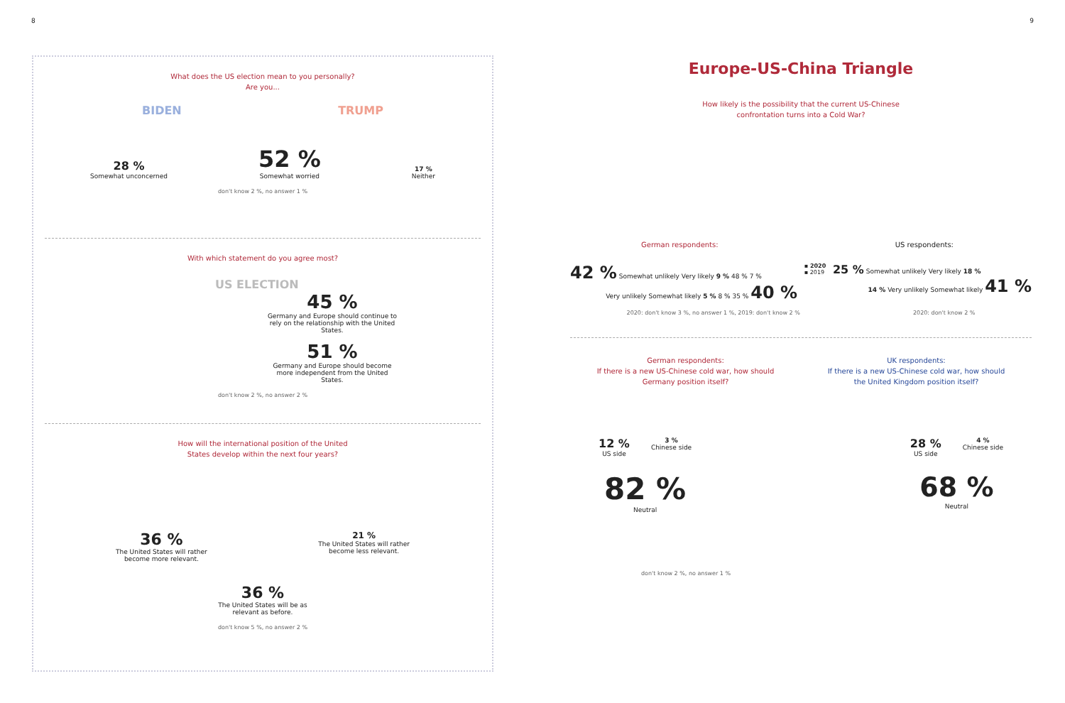8 9
What does the US election mean to you personally?
Are you...
BIDEN TRUMP
28 %
Somewhat unconcerned
52 %
Somewhat worried
17 %
Neither
don't know 2 %, no answer 1 %
With which statement do you agree most?
US ELECTION
45 %
Germany and Europe should continue to rely on the relationship with the United States.
51 %
Germany and Europe should become more independent from the United States.
don't know 2 %, no answer 2 %
How will the international position of the United
States develop within the next four years?
36 %
The United States will rather
become more relevant.
21 %
The United States will rather
become less relevant.
36 %
The United States will be as
relevant as before.
don't know 5 %, no answer 2 %
Europe-US-China Triangle
How likely is the possibility that the current US-Chinese
confrontation turns into a Cold War?
German respondents: US respondents:
42 % Somewhat unlikely Very likely 9 % 48 % 7 %
Very unlikely Somewhat likely 5 % 8 % 35 % 40 %
▪ 2020
▪ 2019
25 % Somewhat unlikely Very likely 18 %
14 % Very unlikely Somewhat likely 41 %
2020: don't know 3 %, no answer 1 %, 2019: don't know 2 % 2020: don't know 2 %
German respondents:
If there is a new US-Chinese cold war, how should
Germany position itself?
UK respondents:
If there is a new US-Chinese cold war, how should
the United Kingdom position itself?
12 %
US side
3 %
Chinese side
82 %
Neutral
28 %
US side
4 %
Chinese side
68 %
Neutral
don't know 2 %, no answer 1 %